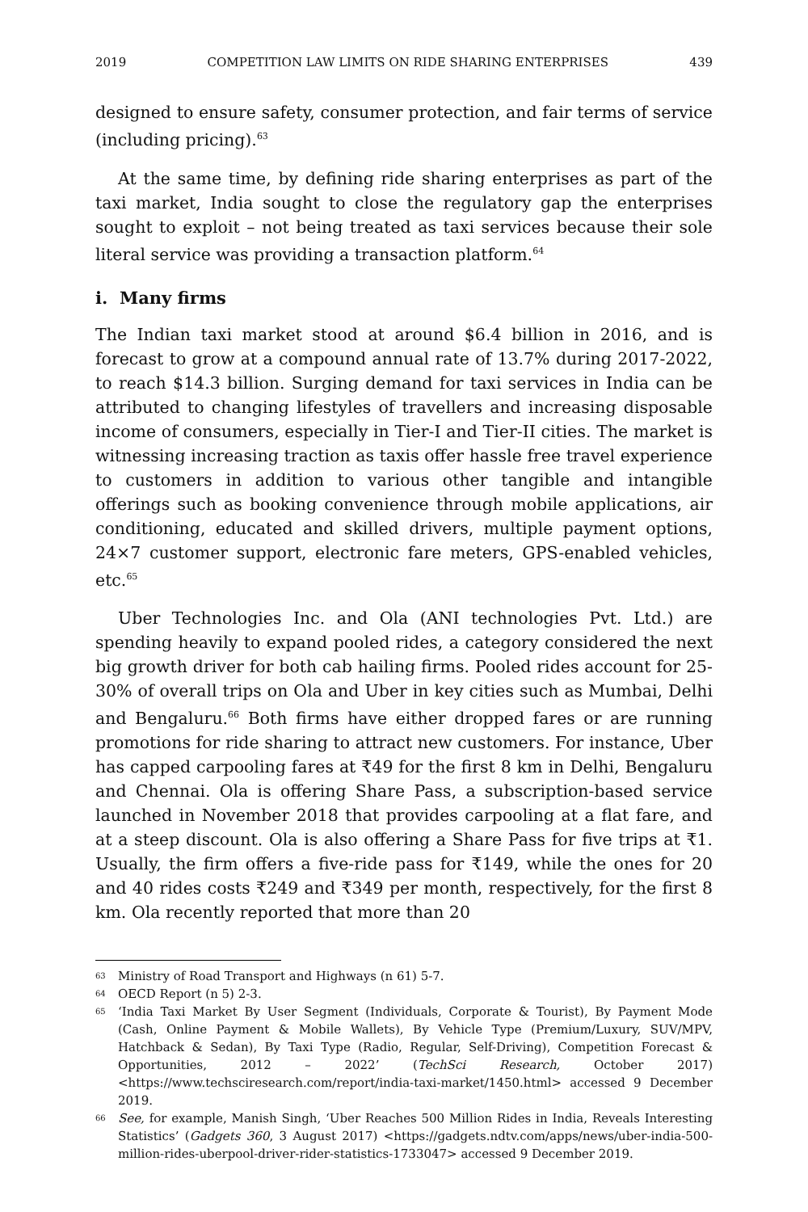2019 COMPETITION LAW LIMITS ON RIDE SHARING ENTERPRISES 439
designed to ensure safety, consumer protection, and fair terms of service (including pricing).<sup>63</sup>
At the same time, by defining ride sharing enterprises as part of the taxi market, India sought to close the regulatory gap the enterprises sought to exploit – not being treated as taxi services because their sole literal service was providing a transaction platform.<sup>64</sup>
i. Many firms
The Indian taxi market stood at around $6.4 billion in 2016, and is forecast to grow at a compound annual rate of 13.7% during 2017-2022, to reach $14.3 billion. Surging demand for taxi services in India can be attributed to changing lifestyles of travellers and increasing disposable income of consumers, especially in Tier-I and Tier-II cities. The market is witnessing increasing traction as taxis offer hassle free travel experience to customers in addition to various other tangible and intangible offerings such as booking convenience through mobile applications, air conditioning, educated and skilled drivers, multiple payment options, 24×7 customer support, electronic fare meters, GPS-enabled vehicles, etc.<sup>65</sup>
Uber Technologies Inc. and Ola (ANI technologies Pvt. Ltd.) are spending heavily to expand pooled rides, a category considered the next big growth driver for both cab hailing firms. Pooled rides account for 25-30% of overall trips on Ola and Uber in key cities such as Mumbai, Delhi and Bengaluru.<sup>66</sup> Both firms have either dropped fares or are running promotions for ride sharing to attract new customers. For instance, Uber has capped carpooling fares at ₹49 for the first 8 km in Delhi, Bengaluru and Chennai. Ola is offering Share Pass, a subscription-based service launched in November 2018 that provides carpooling at a flat fare, and at a steep discount. Ola is also offering a Share Pass for five trips at ₹1. Usually, the firm offers a five-ride pass for ₹149, while the ones for 20 and 40 rides costs ₹249 and ₹349 per month, respectively, for the first 8 km. Ola recently reported that more than 20
63 Ministry of Road Transport and Highways (n 61) 5-7.
64 OECD Report (n 5) 2-3.
65 ‘India Taxi Market By User Segment (Individuals, Corporate & Tourist), By Payment Mode (Cash, Online Payment & Mobile Wallets), By Vehicle Type (Premium/Luxury, SUV/MPV, Hatchback & Sedan), By Taxi Type (Radio, Regular, Self-Driving), Competition Forecast & Opportunities, 2012 – 2022’ (TechSci Research, October 2017) <https://www.techsciresearch.com/report/india-taxi-market/1450.html> accessed 9 December 2019.
66 See, for example, Manish Singh, ‘Uber Reaches 500 Million Rides in India, Reveals Interesting Statistics’ (Gadgets 360, 3 August 2017) <https://gadgets.ndtv.com/apps/news/uber-india-500-million-rides-uberpool-driver-rider-statistics-1733047> accessed 9 December 2019.